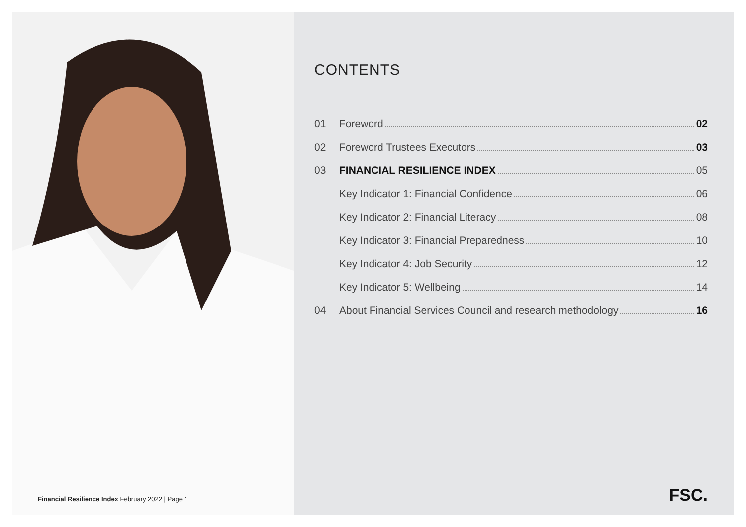Financial Resilience Index February 2022 | Page 1
CONTENTS
01 Foreword 02
02 Foreword Trustees Executors 03
03 FINANCIAL RESILIENCE INDEX 05
Key Indicator 1: Financial Confidence 06
Key Indicator 2: Financial Literacy 08
Key Indicator 3: Financial Preparedness 10
Key Indicator 4: Job Security 12
Key Indicator 5: Wellbeing 14
04 About Financial Services Council and research methodology 16
FSC.